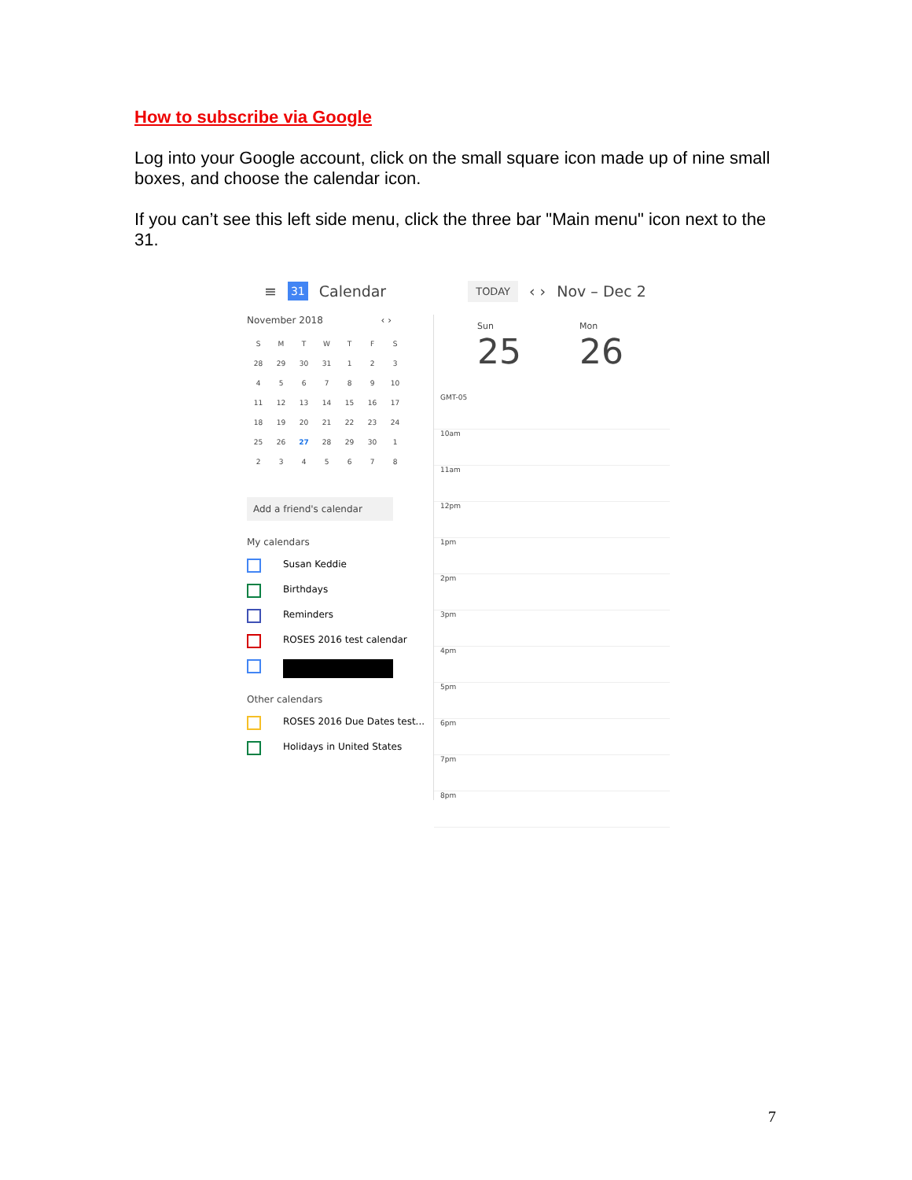How to subscribe via Google
Log into your Google account, click on the small square icon made up of nine small boxes, and choose the calendar icon.
If you can’t see this left side menu, click the three bar "Main menu" icon next to the 31.
≡ 31 Calendar TODAY ‹ › Nov – Dec 2
November 2018 ‹ ›
SMTWTFS 28 29 30 31 123 456789 10 11 12 13 14 15 16 17 18 19 20 21 22 23 24 25 26 27 28 29 30 1 2345678
Add a friend's calendar
My calendars
Susan Keddie
Birthdays
Reminders
ROSES 2016 test calendar
Other calendars
ROSES 2016 Due Dates test...
Holidays in United States
Sun
25
Mon
26
GMT-05
10am
11am
12pm
1pm
2pm
3pm
4pm
5pm
6pm
7pm
8pm
7